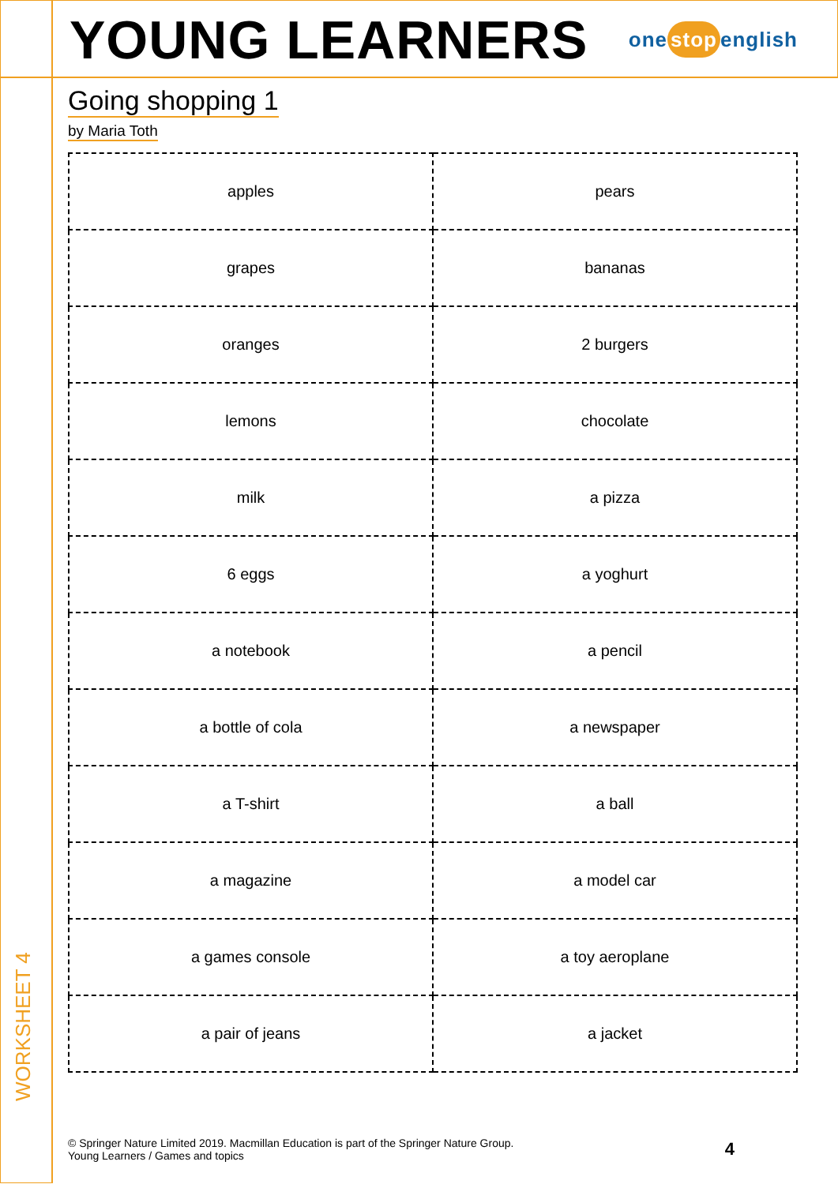WORKSHEET 4
YOUNG LEARNERS one stop english
Going shopping 1
by Maria Toth
| apples | pears |
| grapes | bananas |
| oranges | 2 burgers |
| lemons | chocolate |
| milk | a pizza |
| 6 eggs | a yoghurt |
| a notebook | a pencil |
| a bottle of cola | a newspaper |
| a T-shirt | a ball |
| a magazine | a model car |
| a games console | a toy aeroplane |
| a pair of jeans | a jacket |
© Springer Nature Limited 2019. Macmillan Education is part of the Springer Nature Group.
Young Learners / Games and topics
4